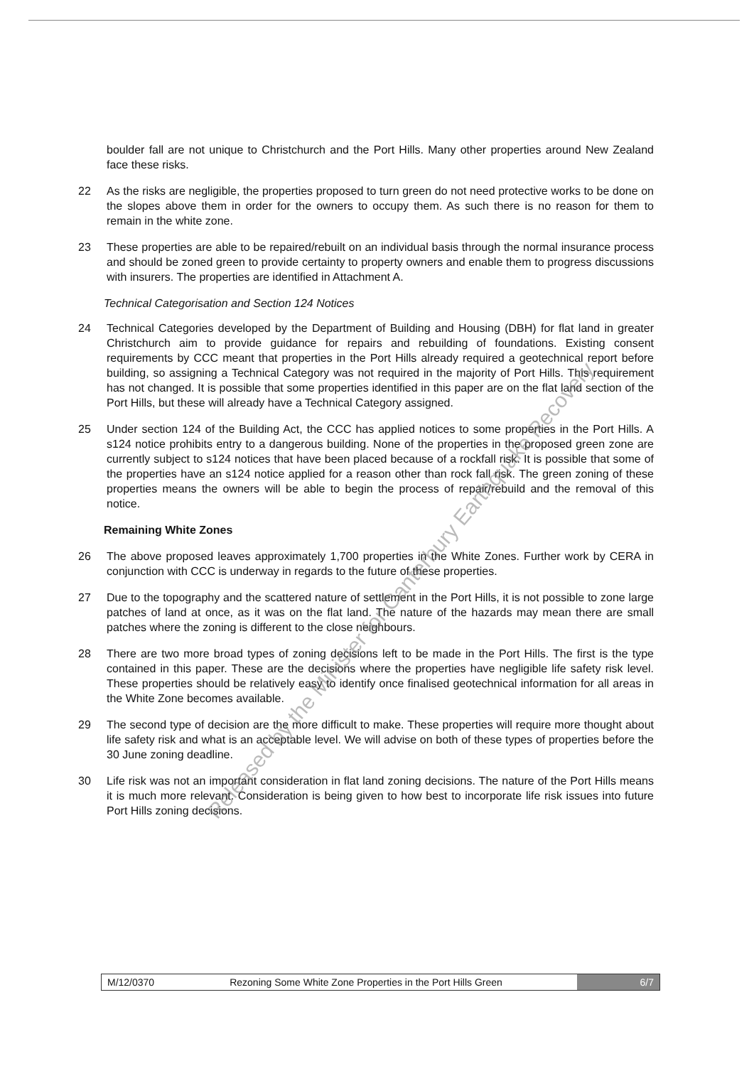boulder fall are not unique to Christchurch and the Port Hills. Many other properties around New Zealand face these risks.
22 As the risks are negligible, the properties proposed to turn green do not need protective works to be done on the slopes above them in order for the owners to occupy them. As such there is no reason for them to remain in the white zone.
23 These properties are able to be repaired/rebuilt on an individual basis through the normal insurance process and should be zoned green to provide certainty to property owners and enable them to progress discussions with insurers. The properties are identified in Attachment A.
Technical Categorisation and Section 124 Notices
24 Technical Categories developed by the Department of Building and Housing (DBH) for flat land in greater Christchurch aim to provide guidance for repairs and rebuilding of foundations. Existing consent requirements by CCC meant that properties in the Port Hills already required a geotechnical report before building, so assigning a Technical Category was not required in the majority of Port Hills. This requirement has not changed. It is possible that some properties identified in this paper are on the flat land section of the Port Hills, but these will already have a Technical Category assigned.
25 Under section 124 of the Building Act, the CCC has applied notices to some properties in the Port Hills. A s124 notice prohibits entry to a dangerous building. None of the properties in the proposed green zone are currently subject to s124 notices that have been placed because of a rockfall risk. It is possible that some of the properties have an s124 notice applied for a reason other than rock fall risk. The green zoning of these properties means the owners will be able to begin the process of repair/rebuild and the removal of this notice.
Remaining White Zones
26 The above proposed leaves approximately 1,700 properties in the White Zones. Further work by CERA in conjunction with CCC is underway in regards to the future of these properties.
27 Due to the topography and the scattered nature of settlement in the Port Hills, it is not possible to zone large patches of land at once, as it was on the flat land. The nature of the hazards may mean there are small patches where the zoning is different to the close neighbours.
28 There are two more broad types of zoning decisions left to be made in the Port Hills. The first is the type contained in this paper. These are the decisions where the properties have negligible life safety risk level. These properties should be relatively easy to identify once finalised geotechnical information for all areas in the White Zone becomes available.
29 The second type of decision are the more difficult to make. These properties will require more thought about life safety risk and what is an acceptable level. We will advise on both of these types of properties before the 30 June zoning deadline.
30 Life risk was not an important consideration in flat land zoning decisions. The nature of the Port Hills means it is much more relevant. Consideration is being given to how best to incorporate life risk issues into future Port Hills zoning decisions.
M/12/0370 Rezoning Some White Zone Properties in the Port Hills Green 6/7
Released by the Minister for Canterbury Earthquake Recovery